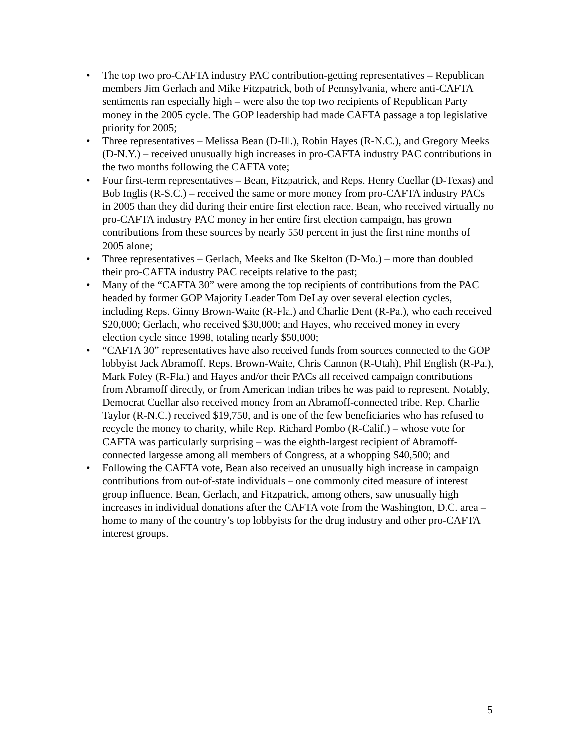• The top two pro-CAFTA industry PAC contribution-getting representatives – Republican members Jim Gerlach and Mike Fitzpatrick, both of Pennsylvania, where anti-CAFTA sentiments ran especially high – were also the top two recipients of Republican Party money in the 2005 cycle. The GOP leadership had made CAFTA passage a top legislative priority for 2005;
• Three representatives – Melissa Bean (D-Ill.), Robin Hayes (R-N.C.), and Gregory Meeks (D-N.Y.) – received unusually high increases in pro-CAFTA industry PAC contributions in the two months following the CAFTA vote;
• Four first-term representatives – Bean, Fitzpatrick, and Reps. Henry Cuellar (D-Texas) and Bob Inglis (R-S.C.) – received the same or more money from pro-CAFTA industry PACs in 2005 than they did during their entire first election race. Bean, who received virtually no pro-CAFTA industry PAC money in her entire first election campaign, has grown contributions from these sources by nearly 550 percent in just the first nine months of 2005 alone;
• Three representatives – Gerlach, Meeks and Ike Skelton (D-Mo.) – more than doubled their pro-CAFTA industry PAC receipts relative to the past;
• Many of the “CAFTA 30” were among the top recipients of contributions from the PAC headed by former GOP Majority Leader Tom DeLay over several election cycles, including Reps. Ginny Brown-Waite (R-Fla.) and Charlie Dent (R-Pa.), who each received $20,000; Gerlach, who received $30,000; and Hayes, who received money in every election cycle since 1998, totaling nearly $50,000;
• “CAFTA 30” representatives have also received funds from sources connected to the GOP lobbyist Jack Abramoff. Reps. Brown-Waite, Chris Cannon (R-Utah), Phil English (R-Pa.), Mark Foley (R-Fla.) and Hayes and/or their PACs all received campaign contributions from Abramoff directly, or from American Indian tribes he was paid to represent. Notably, Democrat Cuellar also received money from an Abramoff-connected tribe. Rep. Charlie Taylor (R-N.C.) received $19,750, and is one of the few beneficiaries who has refused to recycle the money to charity, while Rep. Richard Pombo (R-Calif.) – whose vote for CAFTA was particularly surprising – was the eighth-largest recipient of Abramoff-connected largesse among all members of Congress, at a whopping $40,500; and
• Following the CAFTA vote, Bean also received an unusually high increase in campaign contributions from out-of-state individuals – one commonly cited measure of interest group influence. Bean, Gerlach, and Fitzpatrick, among others, saw unusually high increases in individual donations after the CAFTA vote from the Washington, D.C. area – home to many of the country’s top lobbyists for the drug industry and other pro-CAFTA interest groups.
5